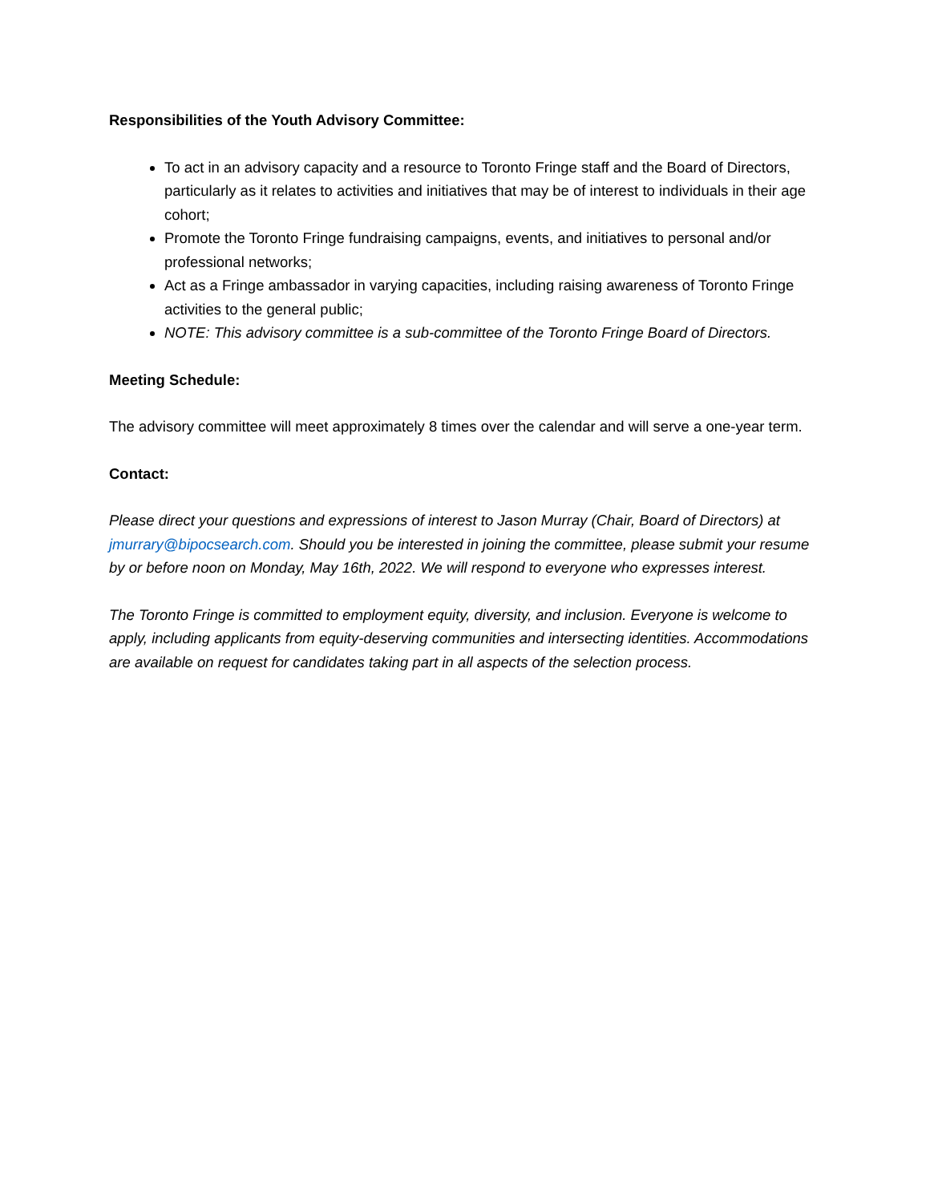Responsibilities of the Youth Advisory Committee:
To act in an advisory capacity and a resource to Toronto Fringe staff and the Board of Directors, particularly as it relates to activities and initiatives that may be of interest to individuals in their age cohort;
Promote the Toronto Fringe fundraising campaigns, events, and initiatives to personal and/or professional networks;
Act as a Fringe ambassador in varying capacities, including raising awareness of Toronto Fringe activities to the general public;
NOTE: This advisory committee is a sub-committee of the Toronto Fringe Board of Directors.
Meeting Schedule:
The advisory committee will meet approximately 8 times over the calendar and will serve a one-year term.
Contact:
Please direct your questions and expressions of interest to Jason Murray (Chair, Board of Directors) at jmurrary@bipocsearch.com. Should you be interested in joining the committee, please submit your resume by or before noon on Monday, May 16th, 2022. We will respond to everyone who expresses interest.
The Toronto Fringe is committed to employment equity, diversity, and inclusion. Everyone is welcome to apply, including applicants from equity-deserving communities and intersecting identities. Accommodations are available on request for candidates taking part in all aspects of the selection process.